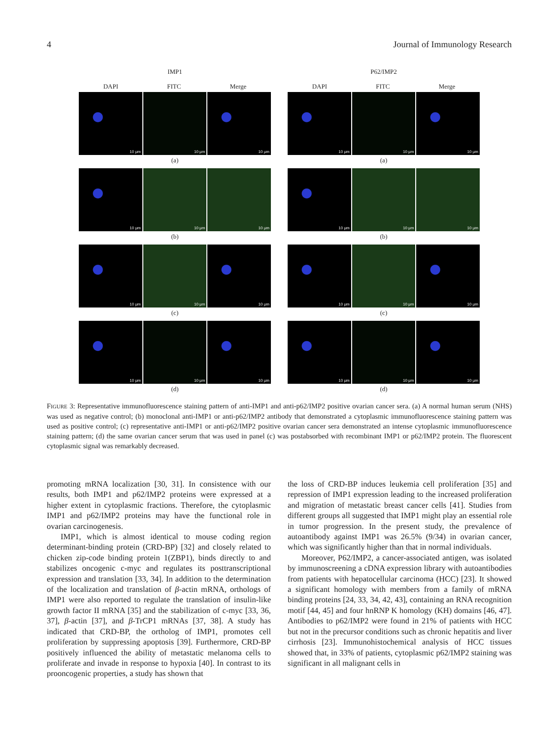4 Journal of Immunology Research
IMP1
DAPI FITC Merge
10 μm
10 μm
10 μm
(a)
10 μm
10 μm
10 μm
(b)
10 μm
10 μm
10 μm
(c)
10 μm
10 μm
10 μm
(d)
P62/IMP2
DAPI FITC Merge
10 μm
10 μm
10 μm
(a)
10 μm
10 μm
10 μm
(b)
10 μm
10 μm
10 μm
(c)
10 μm
10 μm
10 μm
(d)
FIGURE 3: Representative immunofluorescence staining pattern of anti-IMP1 and anti-p62/IMP2 positive ovarian cancer sera. (a) A normal human serum (NHS) was used as negative control; (b) monoclonal anti-IMP1 or anti-p62/IMP2 antibody that demonstrated a cytoplasmic immunofluorescence staining pattern was used as positive control; (c) representative anti-IMP1 or anti-p62/IMP2 positive ovarian cancer sera demonstrated an intense cytoplasmic immunofluorescence staining pattern; (d) the same ovarian cancer serum that was used in panel (c) was postabsorbed with recombinant IMP1 or p62/IMP2 protein. The fluorescent cytoplasmic signal was remarkably decreased.
promoting mRNA localization [30, 31]. In consistence with our results, both IMP1 and p62/IMP2 proteins were expressed at a higher extent in cytoplasmic fractions. Therefore, the cytoplasmic IMP1 and p62/IMP2 proteins may have the functional role in ovarian carcinogenesis.
IMP1, which is almost identical to mouse coding region determinant-binding protein (CRD-BP) [32] and closely related to chicken zip-code binding protein 1(ZBP1), binds directly to and stabilizes oncogenic c-myc and regulates its posttranscriptional expression and translation [33, 34]. In addition to the determination of the localization and translation of β-actin mRNA, orthologs of IMP1 were also reported to regulate the translation of insulin-like growth factor II mRNA [35] and the stabilization of c-myc [33, 36, 37], β-actin [37], and β-TrCP1 mRNAs [37, 38]. A study has indicated that CRD-BP, the ortholog of IMP1, promotes cell proliferation by suppressing apoptosis [39]. Furthermore, CRD-BP positively influenced the ability of metastatic melanoma cells to proliferate and invade in response to hypoxia [40]. In contrast to its prooncogenic properties, a study has shown that
the loss of CRD-BP induces leukemia cell proliferation [35] and repression of IMP1 expression leading to the increased proliferation and migration of metastatic breast cancer cells [41]. Studies from different groups all suggested that IMP1 might play an essential role in tumor progression. In the present study, the prevalence of autoantibody against IMP1 was 26.5% (9/34) in ovarian cancer, which was significantly higher than that in normal individuals.
Moreover, P62/IMP2, a cancer-associated antigen, was isolated by immunoscreening a cDNA expression library with autoantibodies from patients with hepatocellular carcinoma (HCC) [23]. It showed a significant homology with members from a family of mRNA binding proteins [24, 33, 34, 42, 43], containing an RNA recognition motif [44, 45] and four hnRNP K homology (KH) domains [46, 47]. Antibodies to p62/IMP2 were found in 21% of patients with HCC but not in the precursor conditions such as chronic hepatitis and liver cirrhosis [23]. Immunohistochemical analysis of HCC tissues showed that, in 33% of patients, cytoplasmic p62/IMP2 staining was significant in all malignant cells in